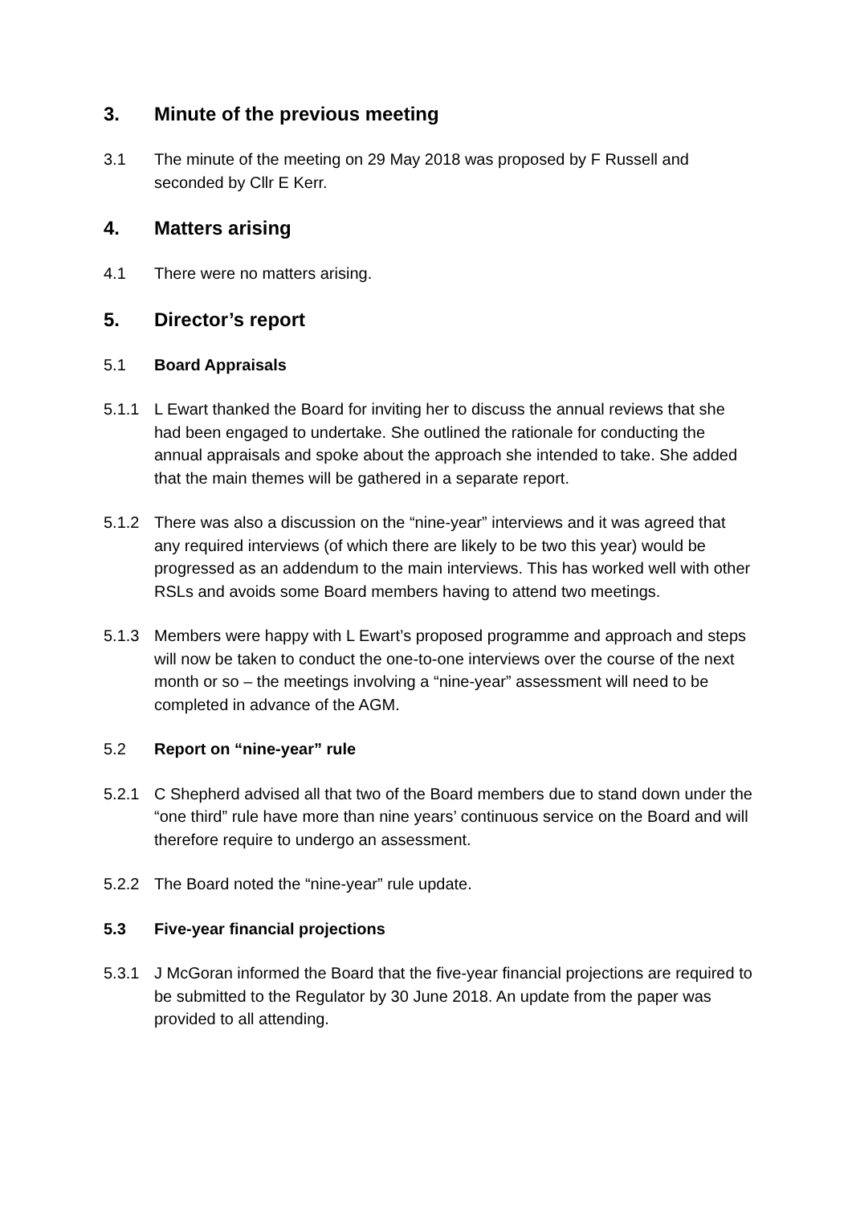3. Minute of the previous meeting
3.1 The minute of the meeting on 29 May 2018 was proposed by F Russell and seconded by Cllr E Kerr.
4. Matters arising
4.1 There were no matters arising.
5. Director’s report
5.1 Board Appraisals
5.1.1 L Ewart thanked the Board for inviting her to discuss the annual reviews that she had been engaged to undertake. She outlined the rationale for conducting the annual appraisals and spoke about the approach she intended to take. She added that the main themes will be gathered in a separate report.
5.1.2 There was also a discussion on the “nine-year” interviews and it was agreed that any required interviews (of which there are likely to be two this year) would be progressed as an addendum to the main interviews. This has worked well with other RSLs and avoids some Board members having to attend two meetings.
5.1.3 Members were happy with L Ewart’s proposed programme and approach and steps will now be taken to conduct the one-to-one interviews over the course of the next month or so – the meetings involving a “nine-year” assessment will need to be completed in advance of the AGM.
5.2 Report on “nine-year” rule
5.2.1 C Shepherd advised all that two of the Board members due to stand down under the “one third” rule have more than nine years’ continuous service on the Board and will therefore require to undergo an assessment.
5.2.2 The Board noted the “nine-year” rule update.
5.3 Five-year financial projections
5.3.1 J McGoran informed the Board that the five-year financial projections are required to be submitted to the Regulator by 30 June 2018. An update from the paper was provided to all attending.